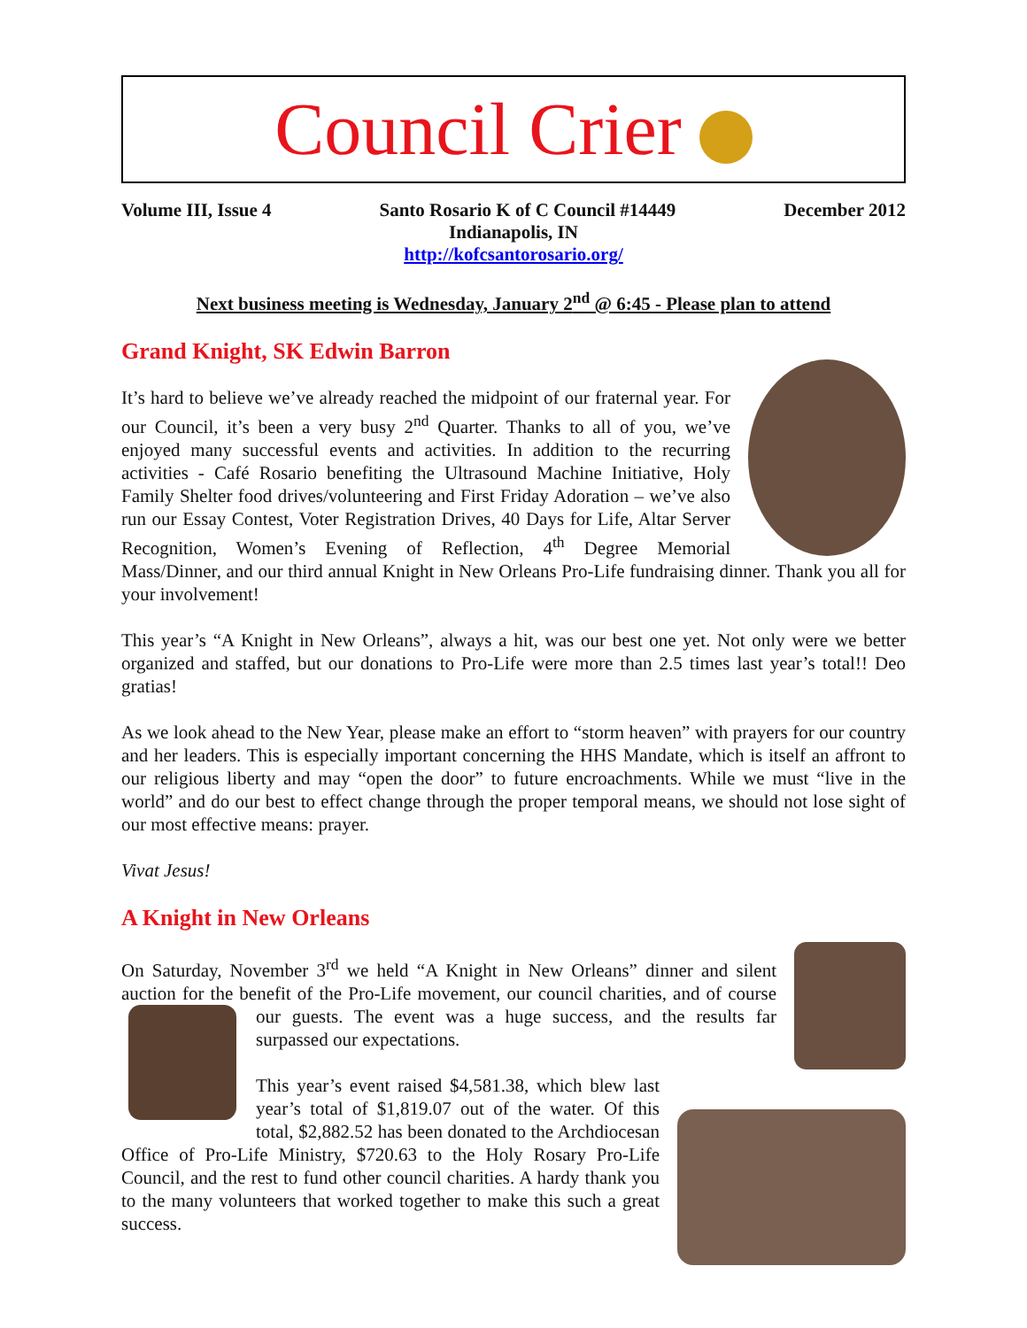Council Crier
Volume III, Issue 4 Santo Rosario K of C Council #14449 December 2012
Indianapolis, IN
http://kofcsantorosario.org/
Next business meeting is Wednesday, January 2<sup>nd</sup> @ 6:45 - Please plan to attend
Grand Knight, SK Edwin Barron
It’s hard to believe we’ve already reached the midpoint of our fraternal year. For our Council, it’s been a very busy 2<sup>nd</sup> Quarter. Thanks to all of you, we’ve enjoyed many successful events and activities. In addition to the recurring activities - Café Rosario benefiting the Ultrasound Machine Initiative, Holy Family Shelter food drives/volunteering and First Friday Adoration – we’ve also run our Essay Contest, Voter Registration Drives, 40 Days for Life, Altar Server Recognition, Women’s Evening of Reflection, 4<sup>th</sup> Degree Memorial Mass/Dinner, and our third annual Knight in New Orleans Pro-Life fundraising dinner. Thank you all for your involvement!
This year’s “A Knight in New Orleans”, always a hit, was our best one yet. Not only were we better organized and staffed, but our donations to Pro-Life were more than 2.5 times last year’s total!! Deo gratias!
As we look ahead to the New Year, please make an effort to “storm heaven” with prayers for our country and her leaders. This is especially important concerning the HHS Mandate, which is itself an affront to our religious liberty and may “open the door” to future encroachments. While we must “live in the world” and do our best to effect change through the proper temporal means, we should not lose sight of our most effective means: prayer.
Vivat Jesus!
A Knight in New Orleans
On Saturday, November 3<sup>rd</sup> we held “A Knight in New Orleans” dinner and silent auction for the benefit of the Pro-Life movement, our council charities, and of course our guests. The event was a huge success, and the results far surpassed our expectations.
This year’s event raised $4,581.38, which blew last year’s total of $1,819.07 out of the water. Of this total, $2,882.52 has been donated to the Archdiocesan Office of Pro-Life Ministry, $720.63 to the Holy Rosary Pro-Life Council, and the rest to fund other council charities. A hardy thank you to the many volunteers that worked together to make this such a great success.